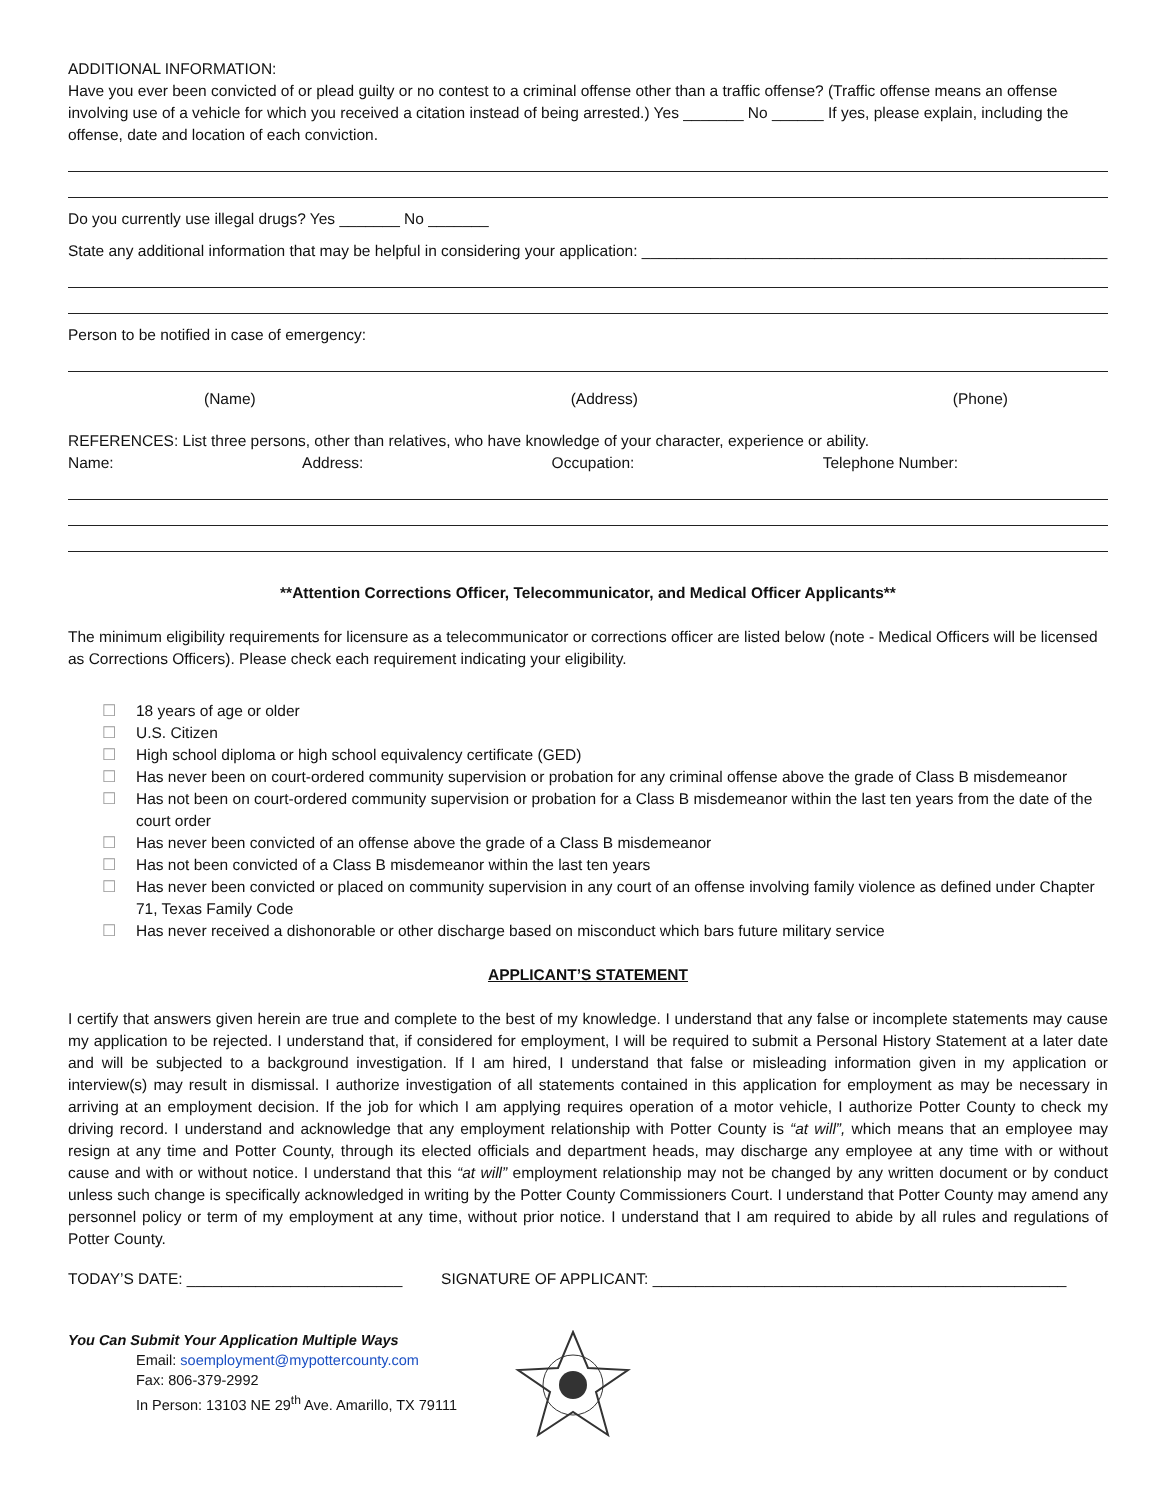ADDITIONAL INFORMATION:
Have you ever been convicted of or plead guilty or no contest to a criminal offense other than a traffic offense? (Traffic offense means an offense involving use of a vehicle for which you received a citation instead of being arrested.) Yes _______ No ______ If yes, please explain, including the offense, date and location of each conviction.
Do you currently use illegal drugs? Yes _______ No _______
State any additional information that may be helpful in considering your application: ______________________________________________________
Person to be notified in case of emergency:
(Name) (Address) (Phone)
REFERENCES: List three persons, other than relatives, who have knowledge of your character, experience or ability.
Name: Address: Occupation: Telephone Number:
**Attention Corrections Officer, Telecommunicator, and Medical Officer Applicants**
The minimum eligibility requirements for licensure as a telecommunicator or corrections officer are listed below (note - Medical Officers will be licensed as Corrections Officers). Please check each requirement indicating your eligibility.
☐ 18 years of age or older
☐ U.S. Citizen
☐ High school diploma or high school equivalency certificate (GED)
☐ Has never been on court-ordered community supervision or probation for any criminal offense above the grade of Class B misdemeanor
☐ Has not been on court-ordered community supervision or probation for a Class B misdemeanor within the last ten years from the date of the court order
☐ Has never been convicted of an offense above the grade of a Class B misdemeanor
☐ Has not been convicted of a Class B misdemeanor within the last ten years
☐ Has never been convicted or placed on community supervision in any court of an offense involving family violence as defined under Chapter 71, Texas Family Code
☐ Has never received a dishonorable or other discharge based on misconduct which bars future military service
APPLICANT’S STATEMENT
I certify that answers given herein are true and complete to the best of my knowledge. I understand that any false or incomplete statements may cause my application to be rejected. I understand that, if considered for employment, I will be required to submit a Personal History Statement at a later date and will be subjected to a background investigation. If I am hired, I understand that false or misleading information given in my application or interview(s) may result in dismissal. I authorize investigation of all statements contained in this application for employment as may be necessary in arriving at an employment decision. If the job for which I am applying requires operation of a motor vehicle, I authorize Potter County to check my driving record. I understand and acknowledge that any employment relationship with Potter County is “at will”, which means that an employee may resign at any time and Potter County, through its elected officials and department heads, may discharge any employee at any time with or without cause and with or without notice. I understand that this “at will” employment relationship may not be changed by any written document or by conduct unless such change is specifically acknowledged in writing by the Potter County Commissioners Court. I understand that Potter County may amend any personnel policy or term of my employment at any time, without prior notice. I understand that I am required to abide by all rules and regulations of Potter County.
TODAY’S DATE: _________________________ SIGNATURE OF APPLICANT: ________________________________________________
You Can Submit Your Application Multiple Ways
Email: soemployment@mypottercounty.com
Fax: 806-379-2992
In Person: 13103 NE 29<sup>th</sup> Ave. Amarillo, TX 79111